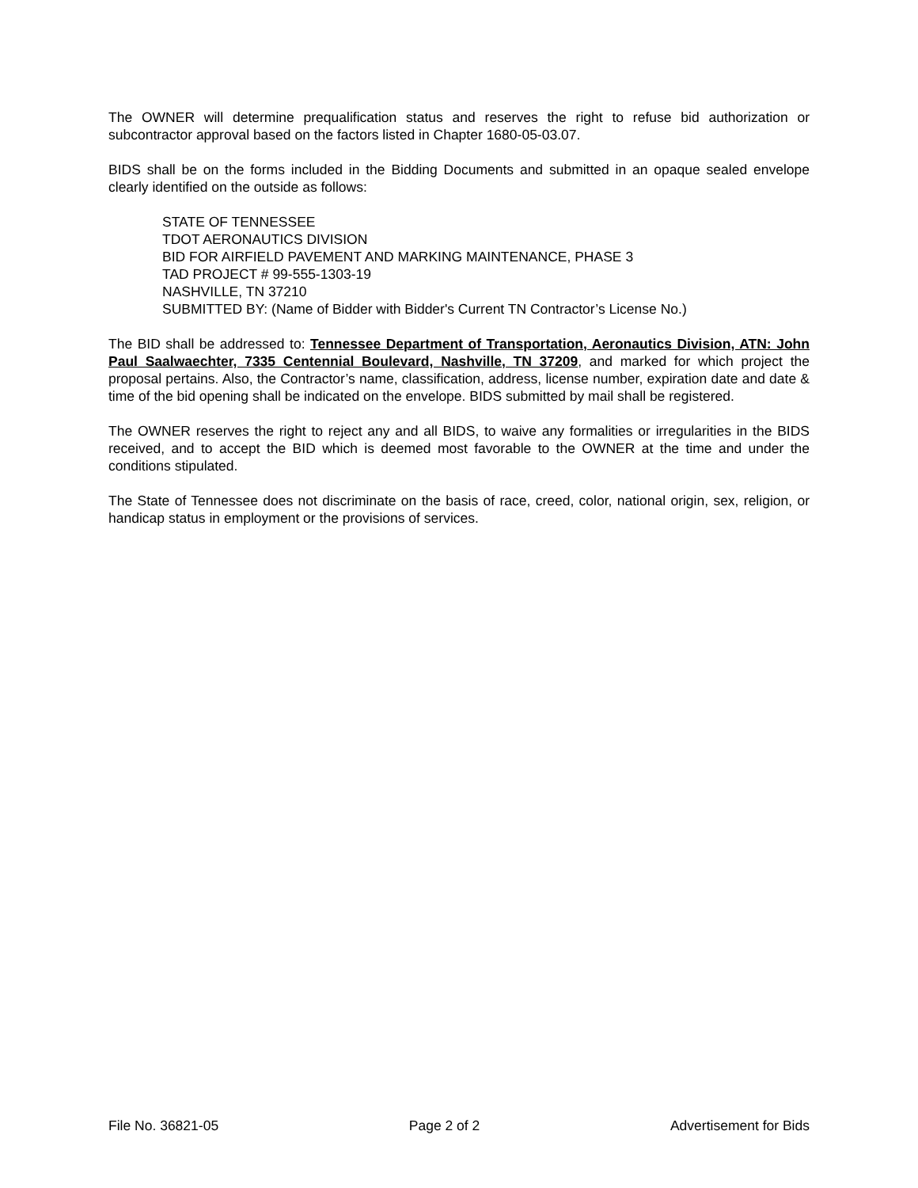The OWNER will determine prequalification status and reserves the right to refuse bid authorization or subcontractor approval based on the factors listed in Chapter 1680-05-03.07.
BIDS shall be on the forms included in the Bidding Documents and submitted in an opaque sealed envelope clearly identified on the outside as follows:
STATE OF TENNESSEE
TDOT AERONAUTICS DIVISION
BID FOR AIRFIELD PAVEMENT AND MARKING MAINTENANCE, PHASE 3
TAD PROJECT # 99-555-1303-19
NASHVILLE, TN 37210
SUBMITTED BY: (Name of Bidder with Bidder's Current TN Contractor’s License No.)
The BID shall be addressed to: Tennessee Department of Transportation, Aeronautics Division, ATN: John Paul Saalwaechter, 7335 Centennial Boulevard, Nashville, TN 37209, and marked for which project the proposal pertains. Also, the Contractor’s name, classification, address, license number, expiration date and date & time of the bid opening shall be indicated on the envelope. BIDS submitted by mail shall be registered.
The OWNER reserves the right to reject any and all BIDS, to waive any formalities or irregularities in the BIDS received, and to accept the BID which is deemed most favorable to the OWNER at the time and under the conditions stipulated.
The State of Tennessee does not discriminate on the basis of race, creed, color, national origin, sex, religion, or handicap status in employment or the provisions of services.
File No. 36821-05 Page 2 of 2 Advertisement for Bids